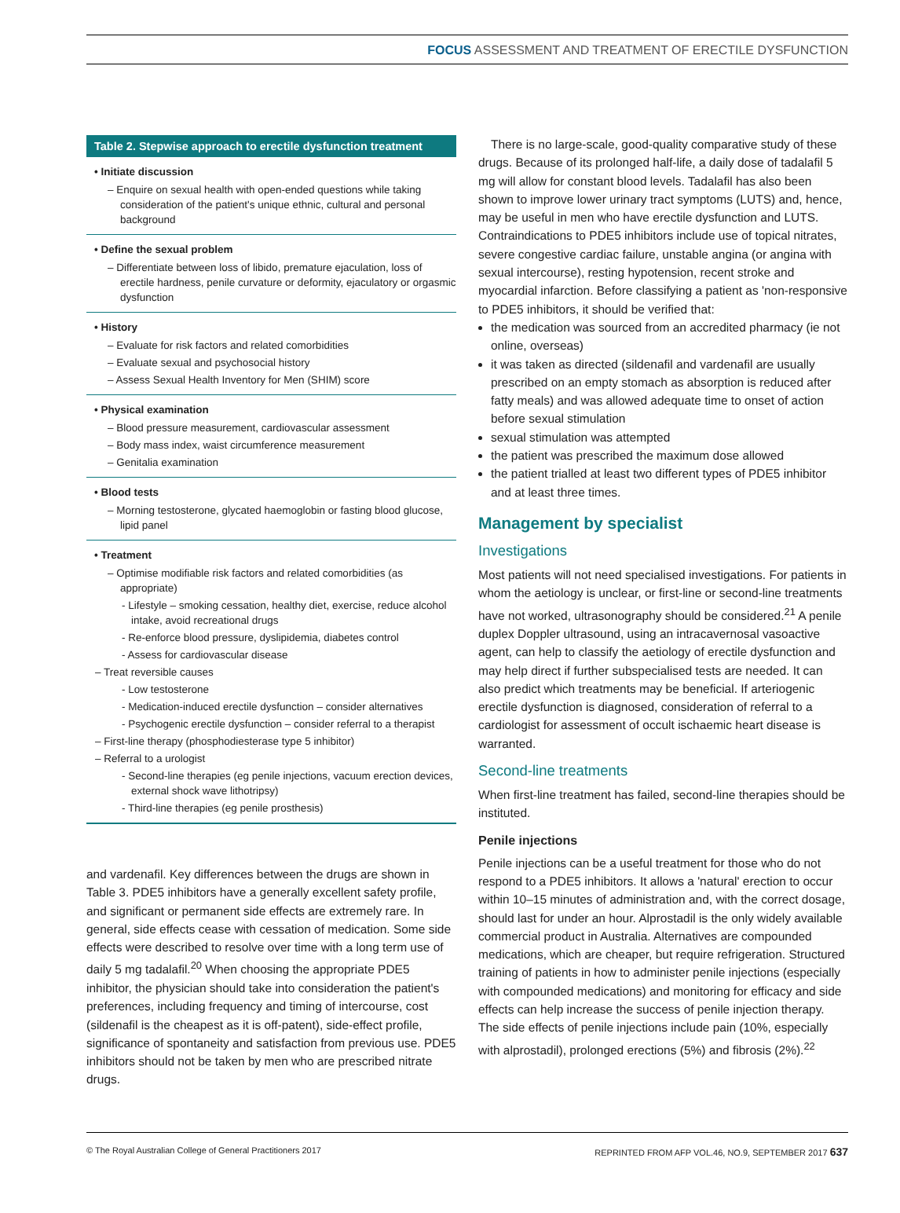FOCUS ASSESSMENT AND TREATMENT OF ERECTILE DYSFUNCTION
Table 2. Stepwise approach to erectile dysfunction treatment
| • Initiate discussion – Enquire on sexual health with open-ended questions while taking consideration of the patient's unique ethnic, cultural and personal background |
| • Define the sexual problem – Differentiate between loss of libido, premature ejaculation, loss of erectile hardness, penile curvature or deformity, ejaculatory or orgasmic dysfunction |
| • History – Evaluate for risk factors and related comorbidities – Evaluate sexual and psychosocial history – Assess Sexual Health Inventory for Men (SHIM) score |
| • Physical examination – Blood pressure measurement, cardiovascular assessment – Body mass index, waist circumference measurement – Genitalia examination |
| • Blood tests – Morning testosterone, glycated haemoglobin or fasting blood glucose, lipid panel |
| • Treatment – Optimise modifiable risk factors and related comorbidities (as appropriate) - Lifestyle – smoking cessation, healthy diet, exercise, reduce alcohol intake, avoid recreational drugs - Re-enforce blood pressure, dyslipidemia, diabetes control - Assess for cardiovascular disease – Treat reversible causes - Low testosterone - Medication-induced erectile dysfunction – consider alternatives - Psychogenic erectile dysfunction – consider referral to a therapist – First-line therapy (phosphodiesterase type 5 inhibitor) – Referral to a urologist - Second-line therapies (eg penile injections, vacuum erection devices, external shock wave lithotripsy) - Third-line therapies (eg penile prosthesis) |
and vardenafil. Key differences between the drugs are shown in Table 3. PDE5 inhibitors have a generally excellent safety profile, and significant or permanent side effects are extremely rare. In general, side effects cease with cessation of medication. Some side effects were described to resolve over time with a long term use of daily 5 mg tadalafil.<sup>20</sup> When choosing the appropriate PDE5 inhibitor, the physician should take into consideration the patient's preferences, including frequency and timing of intercourse, cost (sildenafil is the cheapest as it is off-patent), side-effect profile, significance of spontaneity and satisfaction from previous use. PDE5 inhibitors should not be taken by men who are prescribed nitrate drugs.
There is no large-scale, good-quality comparative study of these drugs. Because of its prolonged half-life, a daily dose of tadalafil 5 mg will allow for constant blood levels. Tadalafil has also been shown to improve lower urinary tract symptoms (LUTS) and, hence, may be useful in men who have erectile dysfunction and LUTS. Contraindications to PDE5 inhibitors include use of topical nitrates, severe congestive cardiac failure, unstable angina (or angina with sexual intercourse), resting hypotension, recent stroke and myocardial infarction. Before classifying a patient as 'non-responsive to PDE5 inhibitors, it should be verified that:
the medication was sourced from an accredited pharmacy (ie not online, overseas)
it was taken as directed (sildenafil and vardenafil are usually prescribed on an empty stomach as absorption is reduced after fatty meals) and was allowed adequate time to onset of action before sexual stimulation
sexual stimulation was attempted
the patient was prescribed the maximum dose allowed
the patient trialled at least two different types of PDE5 inhibitor and at least three times.
Management by specialist
Investigations
Most patients will not need specialised investigations. For patients in whom the aetiology is unclear, or first-line or second-line treatments have not worked, ultrasonography should be considered.<sup>21</sup> A penile duplex Doppler ultrasound, using an intracavernosal vasoactive agent, can help to classify the aetiology of erectile dysfunction and may help direct if further subspecialised tests are needed. It can also predict which treatments may be beneficial. If arteriogenic erectile dysfunction is diagnosed, consideration of referral to a cardiologist for assessment of occult ischaemic heart disease is warranted.
Second-line treatments
When first-line treatment has failed, second-line therapies should be instituted.
Penile injections
Penile injections can be a useful treatment for those who do not respond to a PDE5 inhibitors. It allows a 'natural' erection to occur within 10–15 minutes of administration and, with the correct dosage, should last for under an hour. Alprostadil is the only widely available commercial product in Australia. Alternatives are compounded medications, which are cheaper, but require refrigeration. Structured training of patients in how to administer penile injections (especially with compounded medications) and monitoring for efficacy and side effects can help increase the success of penile injection therapy. The side effects of penile injections include pain (10%, especially with alprostadil), prolonged erections (5%) and fibrosis (2%).<sup>22</sup>
© The Royal Australian College of General Practitioners 2017 REPRINTED FROM AFP VOL.46, NO.9, SEPTEMBER 2017 637